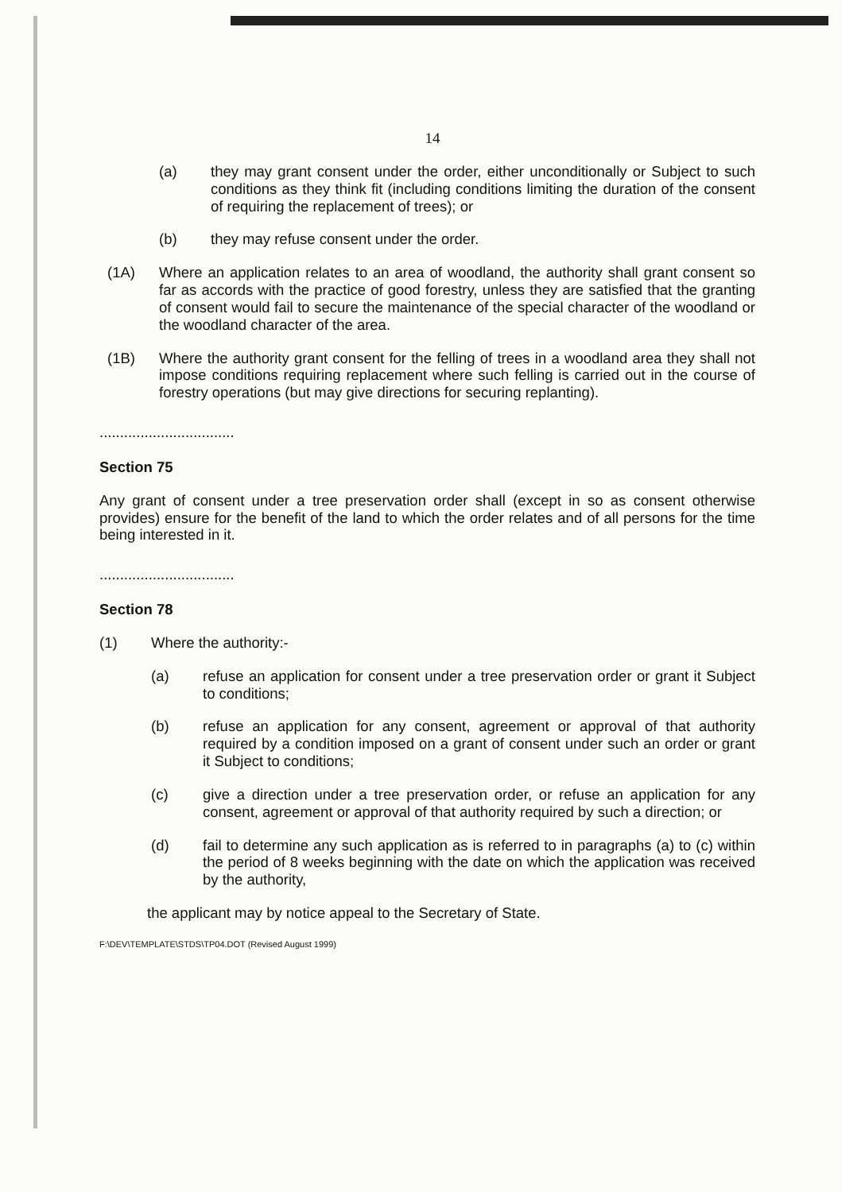14
(a) they may grant consent under the order, either unconditionally or Subject to such conditions as they think fit (including conditions limiting the duration of the consent of requiring the replacement of trees); or
(b) they may refuse consent under the order.
(1A) Where an application relates to an area of woodland, the authority shall grant consent so far as accords with the practice of good forestry, unless they are satisfied that the granting of consent would fail to secure the maintenance of the special character of the woodland or the woodland character of the area.
(1B) Where the authority grant consent for the felling of trees in a woodland area they shall not impose conditions requiring replacement where such felling is carried out in the course of forestry operations (but may give directions for securing replanting).
.................................
Section 75
Any grant of consent under a tree preservation order shall (except in so as consent otherwise provides) ensure for the benefit of the land to which the order relates and of all persons for the time being interested in it.
.................................
Section 78
(1) Where the authority:-
(a) refuse an application for consent under a tree preservation order or grant it Subject to conditions;
(b) refuse an application for any consent, agreement or approval of that authority required by a condition imposed on a grant of consent under such an order or grant it Subject to conditions;
(c) give a direction under a tree preservation order, or refuse an application for any consent, agreement or approval of that authority required by such a direction; or
(d) fail to determine any such application as is referred to in paragraphs (a) to (c) within the period of 8 weeks beginning with the date on which the application was received by the authority,
the applicant may by notice appeal to the Secretary of State.
F:\DEV\TEMPLATE\STDS\TP04.DOT (Revised August 1999)